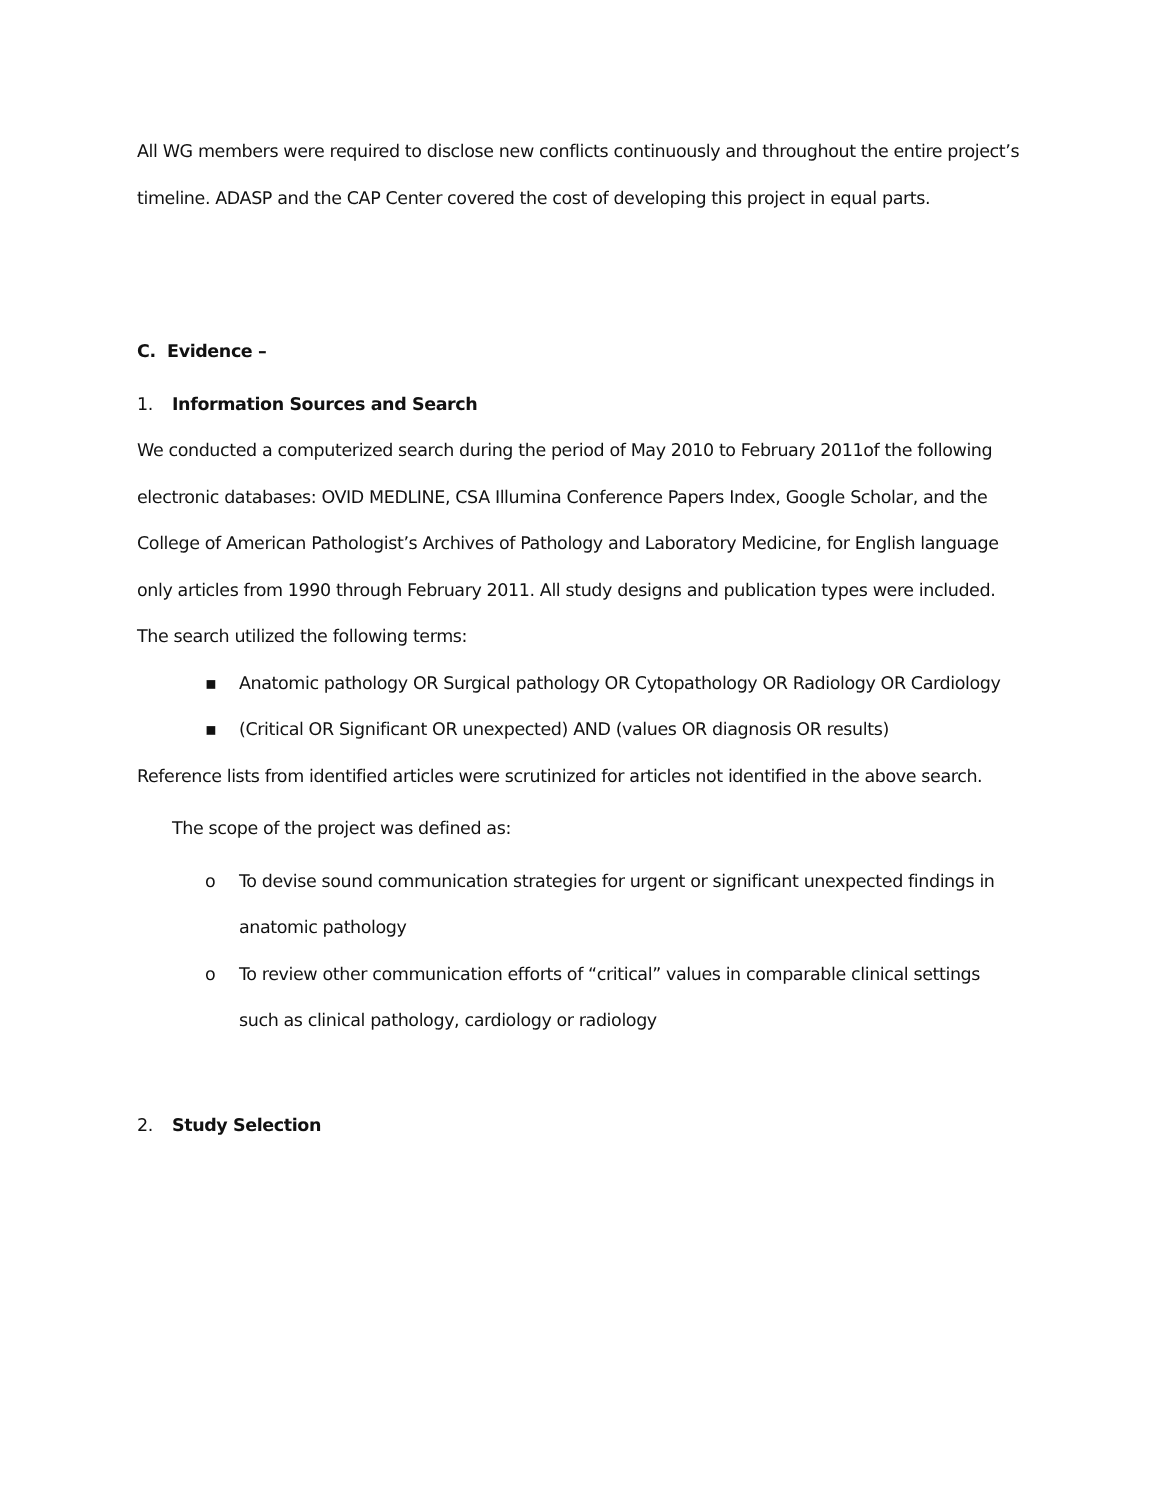All WG members were required to disclose new conflicts continuously and throughout the entire project’s timeline. ADASP and the CAP Center covered the cost of developing this project in equal parts.
C. Evidence –
1. Information Sources and Search
We conducted a computerized search during the period of May 2010 to February 2011of the following electronic databases: OVID MEDLINE, CSA Illumina Conference Papers Index, Google Scholar, and the College of American Pathologist’s Archives of Pathology and Laboratory Medicine, for English language only articles from 1990 through February 2011. All study designs and publication types were included. The search utilized the following terms:
▪ Anatomic pathology OR Surgical pathology OR Cytopathology OR Radiology OR Cardiology
▪ (Critical OR Significant OR unexpected) AND (values OR diagnosis OR results)
Reference lists from identified articles were scrutinized for articles not identified in the above search.
The scope of the project was defined as:
o To devise sound communication strategies for urgent or significant unexpected findings in anatomic pathology
o To review other communication efforts of “critical” values in comparable clinical settings such as clinical pathology, cardiology or radiology
2. Study Selection